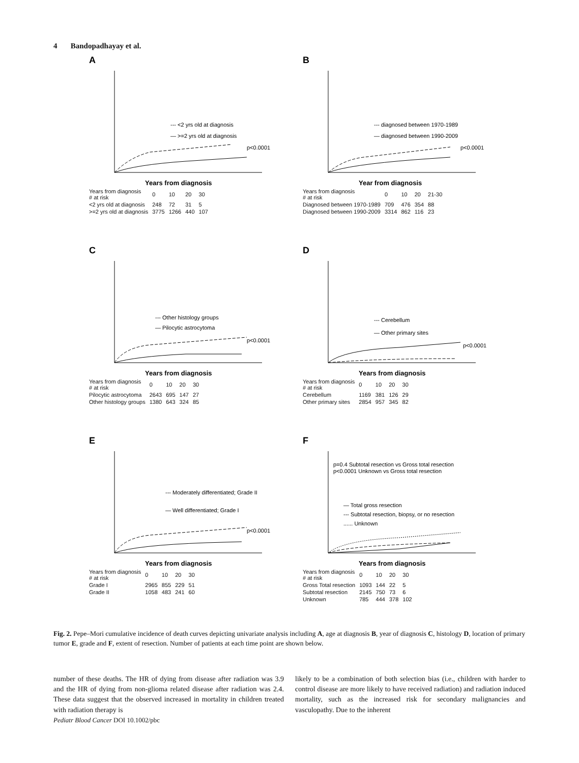4 Bandopadhayay et al.
A
--- <2 yrs old at diagnosis
— >=2 yrs old at diagnosis
p<0.0001
Years from diagnosis
| Years from diagnosis # at risk | 0 | 10 | 20 | 30 |
| <2 yrs old at diagnosis | 248 | 72 | 31 | 5 |
| >=2 yrs old at diagnosis | 3775 | 1266 | 440 | 107 |
B
--- diagnosed between 1970-1989
— diagnosed between 1990-2009
p<0.0001
Year from diagnosis
| Years from diagnosis # at risk | 0 | 10 | 20 | 21-30 |
| Diagnosed between 1970-1989 | 709 | 476 | 354 | 88 |
| Diagnosed between 1990-2009 | 3314 | 862 | 116 | 23 |
C
--- Other histology groups
— Pilocytic astrocytoma
p<0.0001
Years from diagnosis
| Years from diagnosis # at risk | 0 | 10 | 20 | 30 |
| Pilocytic astrocytoma | 2643 | 695 | 147 | 27 |
| Other histology groups | 1380 | 643 | 324 | 85 |
D
--- Cerebellum
— Other primary sites
p<0.0001
Years from diagnosis
| Years from diagnosis # at risk | 0 | 10 | 20 | 30 |
| Cerebellum | 1169 | 381 | 126 | 29 |
| Other primary sites | 2854 | 957 | 345 | 82 |
E
--- Moderately differentiated; Grade II
— Well differentiated; Grade I
p<0.0001
Years from diagnosis
| Years from diagnosis # at risk | 0 | 10 | 20 | 30 |
| Grade I | 2965 | 855 | 229 | 51 |
| Grade II | 1058 | 483 | 241 | 60 |
F
p=0.4 Subtotal resection vs Gross total resection
p<0.0001 Unknown vs Gross total resection
— Total gross resection
--- Subtotal resection, biopsy, or no resection
...... Unknown
Years from diagnosis
| Years from diagnosis # at risk | 0 | 10 | 20 | 30 |
| Gross Total resection | 1093 | 144 | 22 | 5 |
| Subtotal resection | 2145 | 750 | 73 | 6 |
| Unknown | 785 | 444 | 378 | 102 |
Fig. 2. Pepe–Mori cumulative incidence of death curves depicting univariate analysis including A, age at diagnosis B, year of diagnosis C, histology D, location of primary tumor E, grade and F, extent of resection. Number of patients at each time point are shown below.
number of these deaths. The HR of dying from disease after radiation was 3.9 and the HR of dying from non-glioma related disease after radiation was 2.4. These data suggest that the observed increased in mortality in children treated with radiation therapy is
likely to be a combination of both selection bias (i.e., children with harder to control disease are more likely to have received radiation) and radiation induced mortality, such as the increased risk for secondary malignancies and vasculopathy. Due to the inherent
Pediatr Blood Cancer DOI 10.1002/pbc